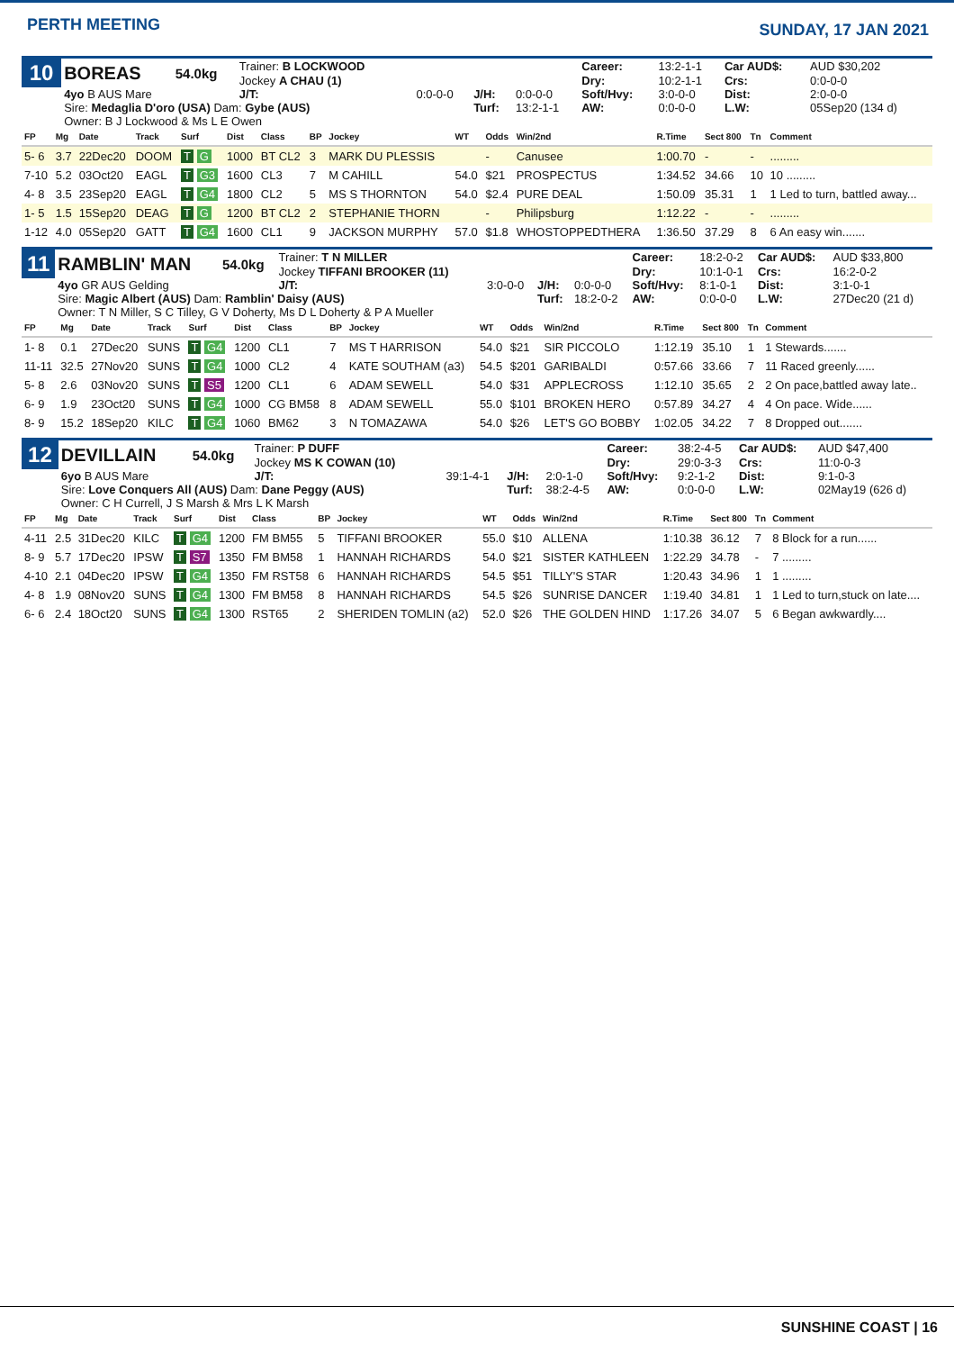PERTH MEETING
SUNDAY, 17 JAN 2021
| 10 | BOREAS | 54.0kg | Trainer: B LOCKWOOD | | | | Career: | 13:2-1-1 | Car AUD$: | AUD $30,202 |
| | | | Jockey A CHAU (1) | | | | Dry: | 10:2-1-1 | Crs: | 0:0-0-0 |
| | 4yo B AUS Mare | | J/T: | 0:0-0-0 | J/H: | 0:0-0-0 | Soft/Hvy: | 3:0-0-0 | Dist: | 2:0-0-0 |
| | Sire: Medaglia D'oro (USA) Dam: Gybe (AUS) | | | | Turf: | 13:2-1-1 | AW: | 0:0-0-0 | L.W: | 05Sep20 (134 d) |
| | Owner: B J Lockwood & Ms L E Owen | | | | | | | | | |
| FP | Mg | Date | Track | Surf | Dist | Class | BP | Jockey | WT | Odds | Win/2nd | R.Time | Sect 800 | Tn | Comment |
| --- | --- | --- | --- | --- | --- | --- | --- | --- | --- | --- | --- | --- | --- | --- | --- |
| 5- 6 | 3.7 | 22Dec20 | DOOM | T G | 1000 | BT CL2 | 3 | MARK DU PLESSIS | | - | Canusee | 1:00.70 | - | - | ......... |
| 7-10 | 5.2 | 03Oct20 | EAGL | T G3 | 1600 | CL3 | 7 | M CAHILL | 54.0 | $21 | PROSPECTUS | 1:34.52 | 34.66 | 10 | 10 ......... |
| 4- 8 | 3.5 | 23Sep20 | EAGL | T G4 | 1800 | CL2 | 5 | MS S THORNTON | 54.0 | $2.4 | PURE DEAL | 1:50.09 | 35.31 | 1 | 1 Led to turn, battled away... |
| 1- 5 | 1.5 | 15Sep20 | DEAG | T G | 1200 | BT CL2 | 2 | STEPHANIE THORN | | - | Philipsburg | 1:12.22 | - | - | ......... |
| 1-12 | 4.0 | 05Sep20 | GATT | T G4 | 1600 | CL1 | 9 | JACKSON MURPHY | 57.0 | $1.8 | WHOSTOPPEDTHERA | 1:36.50 | 37.29 | 8 | 6 An easy win....... |
| 11 | RAMBLIN' MAN | 54.0kg | Trainer: T N MILLER | | | | Career: | 18:2-0-2 | Car AUD$: | AUD $33,800 |
| | | | Jockey TIFFANI BROOKER (11) | | | | Dry: | 10:1-0-1 | Crs: | 16:2-0-2 |
| | 4yo GR AUS Gelding | | J/T: | 3:0-0-0 | J/H: | 0:0-0-0 | Soft/Hvy: | 8:1-0-1 | Dist: | 3:1-0-1 |
| | Sire: Magic Albert (AUS) Dam: Ramblin' Daisy (AUS) | | | | Turf: | 18:2-0-2 | AW: | 0:0-0-0 | L.W: | 27Dec20 (21 d) |
| | Owner: T N Miller, S C Tilley, G V Doherty, Ms D L Doherty & P A Mueller | | | | | | | | | |
| FP | Mg | Date | Track | Surf | Dist | Class | BP | Jockey | WT | Odds | Win/2nd | R.Time | Sect 800 | Tn | Comment |
| --- | --- | --- | --- | --- | --- | --- | --- | --- | --- | --- | --- | --- | --- | --- | --- |
| 1- 8 | 0.1 | 27Dec20 | SUNS | T G4 | 1200 | CL1 | 7 | MS T HARRISON | 54.0 | $21 | SIR PICCOLO | 1:12.19 | 35.10 | 1 | 1 Stewards....... |
| 11-11 | 32.5 | 27Nov20 | SUNS | T G4 | 1000 | CL2 | 4 | KATE SOUTHAM (a3) | 54.5 | $201 | GARIBALDI | 0:57.66 | 33.66 | 7 | 11 Raced greenly...... |
| 5- 8 | 2.6 | 03Nov20 | SUNS | T S5 | 1200 | CL1 | 6 | ADAM SEWELL | 54.0 | $31 | APPLECROSS | 1:12.10 | 35.65 | 2 | 2 On pace,battled away late.. |
| 6- 9 | 1.9 | 23Oct20 | SUNS | T G4 | 1000 | CG BM58 | 8 | ADAM SEWELL | 55.0 | $101 | BROKEN HERO | 0:57.89 | 34.27 | 4 | 4 On pace. Wide...... |
| 8- 9 | 15.2 | 18Sep20 | KILC | T G4 | 1060 | BM62 | 3 | N TOMAZAWA | 54.0 | $26 | LET'S GO BOBBY | 1:02.05 | 34.22 | 7 | 8 Dropped out....... |
| 12 | DEVILLAIN | 54.0kg | Trainer: P DUFF | | | | Career: | 38:2-4-5 | Car AUD$: | AUD $47,400 |
| | | | Jockey MS K COWAN (10) | | | | Dry: | 29:0-3-3 | Crs: | 11:0-0-3 |
| | 6yo B AUS Mare | | J/T: | 39:1-4-1 | J/H: | 2:0-1-0 | Soft/Hvy: | 9:2-1-2 | Dist: | 9:1-0-3 |
| | Sire: Love Conquers All (AUS) Dam: Dane Peggy (AUS) | | | | Turf: | 38:2-4-5 | AW: | 0:0-0-0 | L.W: | 02May19 (626 d) |
| | Owner: C H Currell, J S Marsh & Mrs L K Marsh | | | | | | | | | |
| FP | Mg | Date | Track | Surf | Dist | Class | BP | Jockey | WT | Odds | Win/2nd | R.Time | Sect 800 | Tn | Comment |
| --- | --- | --- | --- | --- | --- | --- | --- | --- | --- | --- | --- | --- | --- | --- | --- |
| 4-11 | 2.5 | 31Dec20 | KILC | T G4 | 1200 | FM BM55 | 5 | TIFFANI BROOKER | 55.0 | $10 | ALLENA | 1:10.38 | 36.12 | 7 | 8 Block for a run...... |
| 8- 9 | 5.7 | 17Dec20 | IPSW | T S7 | 1350 | FM BM58 | 1 | HANNAH RICHARDS | 54.0 | $21 | SISTER KATHLEEN | 1:22.29 | 34.78 | - | 7 ......... |
| 4-10 | 2.1 | 04Dec20 | IPSW | T G4 | 1350 | FM RST58 | 6 | HANNAH RICHARDS | 54.5 | $51 | TILLY'S STAR | 1:20.43 | 34.96 | 1 | 1 ......... |
| 4- 8 | 1.9 | 08Nov20 | SUNS | T G4 | 1300 | FM BM58 | 8 | HANNAH RICHARDS | 54.5 | $26 | SUNRISE DANCER | 1:19.40 | 34.81 | 1 | 1 Led to turn,stuck on late.... |
| 6- 6 | 2.4 | 18Oct20 | SUNS | T G4 | 1300 | RST65 | 2 | SHERIDEN TOMLIN (a2) | 52.0 | $26 | THE GOLDEN HIND | 1:17.26 | 34.07 | 5 | 6 Began awkwardly.... |
SUNSHINE COAST | 16